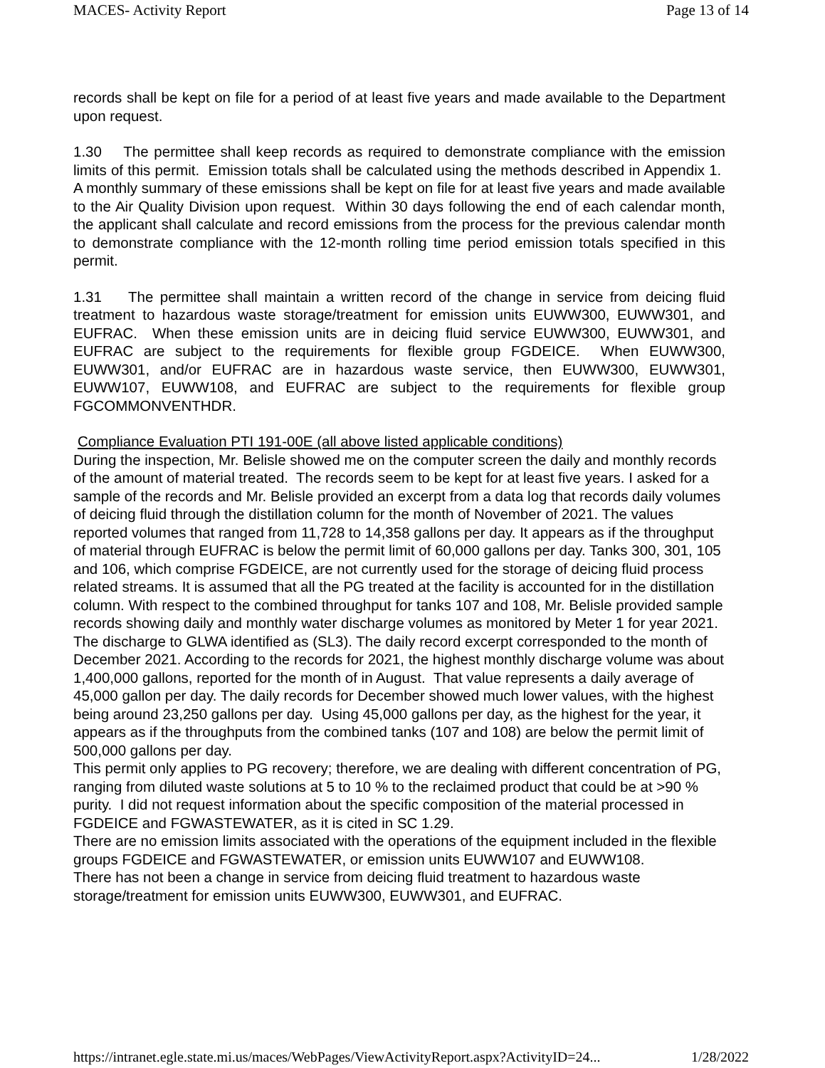MACES- Activity Report Page 13 of 14
records shall be kept on file for a period of at least five years and made available to the Department upon request.
1.30 The permittee shall keep records as required to demonstrate compliance with the emission limits of this permit. Emission totals shall be calculated using the methods described in Appendix 1. A monthly summary of these emissions shall be kept on file for at least five years and made available to the Air Quality Division upon request. Within 30 days following the end of each calendar month, the applicant shall calculate and record emissions from the process for the previous calendar month to demonstrate compliance with the 12-month rolling time period emission totals specified in this permit.
1.31 The permittee shall maintain a written record of the change in service from deicing fluid treatment to hazardous waste storage/treatment for emission units EUWW300, EUWW301, and EUFRAC. When these emission units are in deicing fluid service EUWW300, EUWW301, and EUFRAC are subject to the requirements for flexible group FGDEICE. When EUWW300, EUWW301, and/or EUFRAC are in hazardous waste service, then EUWW300, EUWW301, EUWW107, EUWW108, and EUFRAC are subject to the requirements for flexible group FGCOMMONVENTHDR.
Compliance Evaluation PTI 191-00E (all above listed applicable conditions)
During the inspection, Mr. Belisle showed me on the computer screen the daily and monthly records of the amount of material treated. The records seem to be kept for at least five years. I asked for a sample of the records and Mr. Belisle provided an excerpt from a data log that records daily volumes of deicing fluid through the distillation column for the month of November of 2021. The values reported volumes that ranged from 11,728 to 14,358 gallons per day. It appears as if the throughput of material through EUFRAC is below the permit limit of 60,000 gallons per day. Tanks 300, 301, 105 and 106, which comprise FGDEICE, are not currently used for the storage of deicing fluid process related streams. It is assumed that all the PG treated at the facility is accounted for in the distillation column. With respect to the combined throughput for tanks 107 and 108, Mr. Belisle provided sample records showing daily and monthly water discharge volumes as monitored by Meter 1 for year 2021. The discharge to GLWA identified as (SL3). The daily record excerpt corresponded to the month of December 2021. According to the records for 2021, the highest monthly discharge volume was about 1,400,000 gallons, reported for the month of in August. That value represents a daily average of 45,000 gallon per day. The daily records for December showed much lower values, with the highest being around 23,250 gallons per day. Using 45,000 gallons per day, as the highest for the year, it appears as if the throughputs from the combined tanks (107 and 108) are below the permit limit of 500,000 gallons per day.
This permit only applies to PG recovery; therefore, we are dealing with different concentration of PG, ranging from diluted waste solutions at 5 to 10 % to the reclaimed product that could be at >90 % purity. I did not request information about the specific composition of the material processed in FGDEICE and FGWASTEWATER, as it is cited in SC 1.29.
There are no emission limits associated with the operations of the equipment included in the flexible groups FGDEICE and FGWASTEWATER, or emission units EUWW107 and EUWW108.
There has not been a change in service from deicing fluid treatment to hazardous waste storage/treatment for emission units EUWW300, EUWW301, and EUFRAC.
https://intranet.egle.state.mi.us/maces/WebPages/ViewActivityReport.aspx?ActivityID=24... 1/28/2022